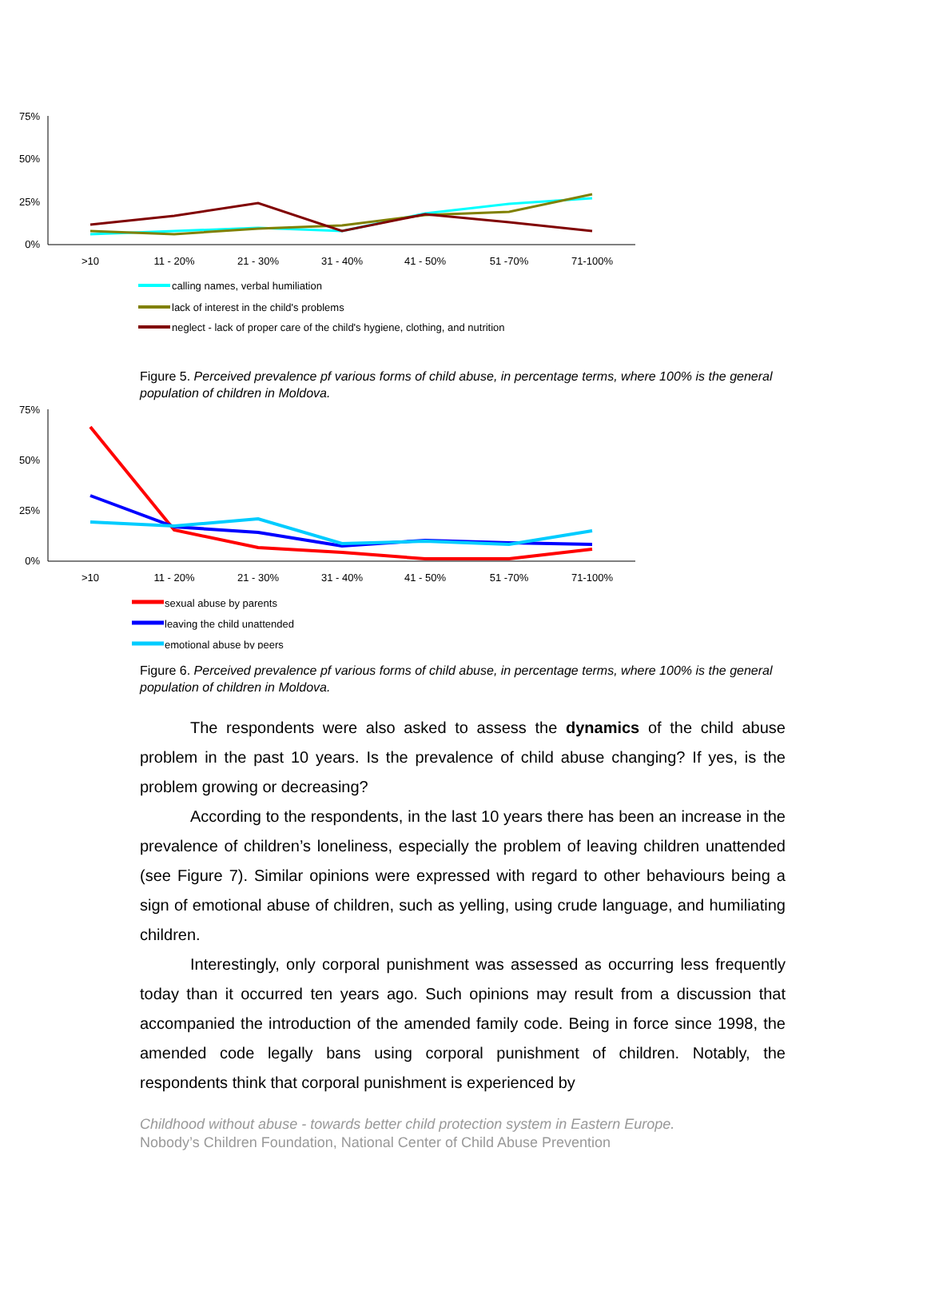75%
50%
25%
0%
>10
11 - 20%
21 - 30%
31 - 40%
41 - 50%
51 -70%
71-100%
calling names, verbal humiliation
lack of interest in the child's problems
neglect - lack of proper care of the child's hygiene, clothing, and nutrition
Figure 5. Perceived prevalence pf various forms of child abuse, in percentage terms, where 100% is the general population of children in Moldova.
75%
50%
25%
0%
>10
11 - 20%
21 - 30%
31 - 40%
41 - 50%
51 -70%
71-100%
sexual abuse by parents
leaving the child unattended
emotional abuse by peers
Figure 6. Perceived prevalence pf various forms of child abuse, in percentage terms, where 100% is the general population of children in Moldova.
The respondents were also asked to assess the dynamics of the child abuse problem in the past 10 years. Is the prevalence of child abuse changing? If yes, is the problem growing or decreasing?
According to the respondents, in the last 10 years there has been an increase in the prevalence of children’s loneliness, especially the problem of leaving children unattended (see Figure 7). Similar opinions were expressed with regard to other behaviours being a sign of emotional abuse of children, such as yelling, using crude language, and humiliating children.
Interestingly, only corporal punishment was assessed as occurring less frequently today than it occurred ten years ago. Such opinions may result from a discussion that accompanied the introduction of the amended family code. Being in force since 1998, the amended code legally bans using corporal punishment of children. Notably, the respondents think that corporal punishment is experienced by
Childhood without abuse - towards better child protection system in Eastern Europe.
Nobody’s Children Foundation, National Center of Child Abuse Prevention